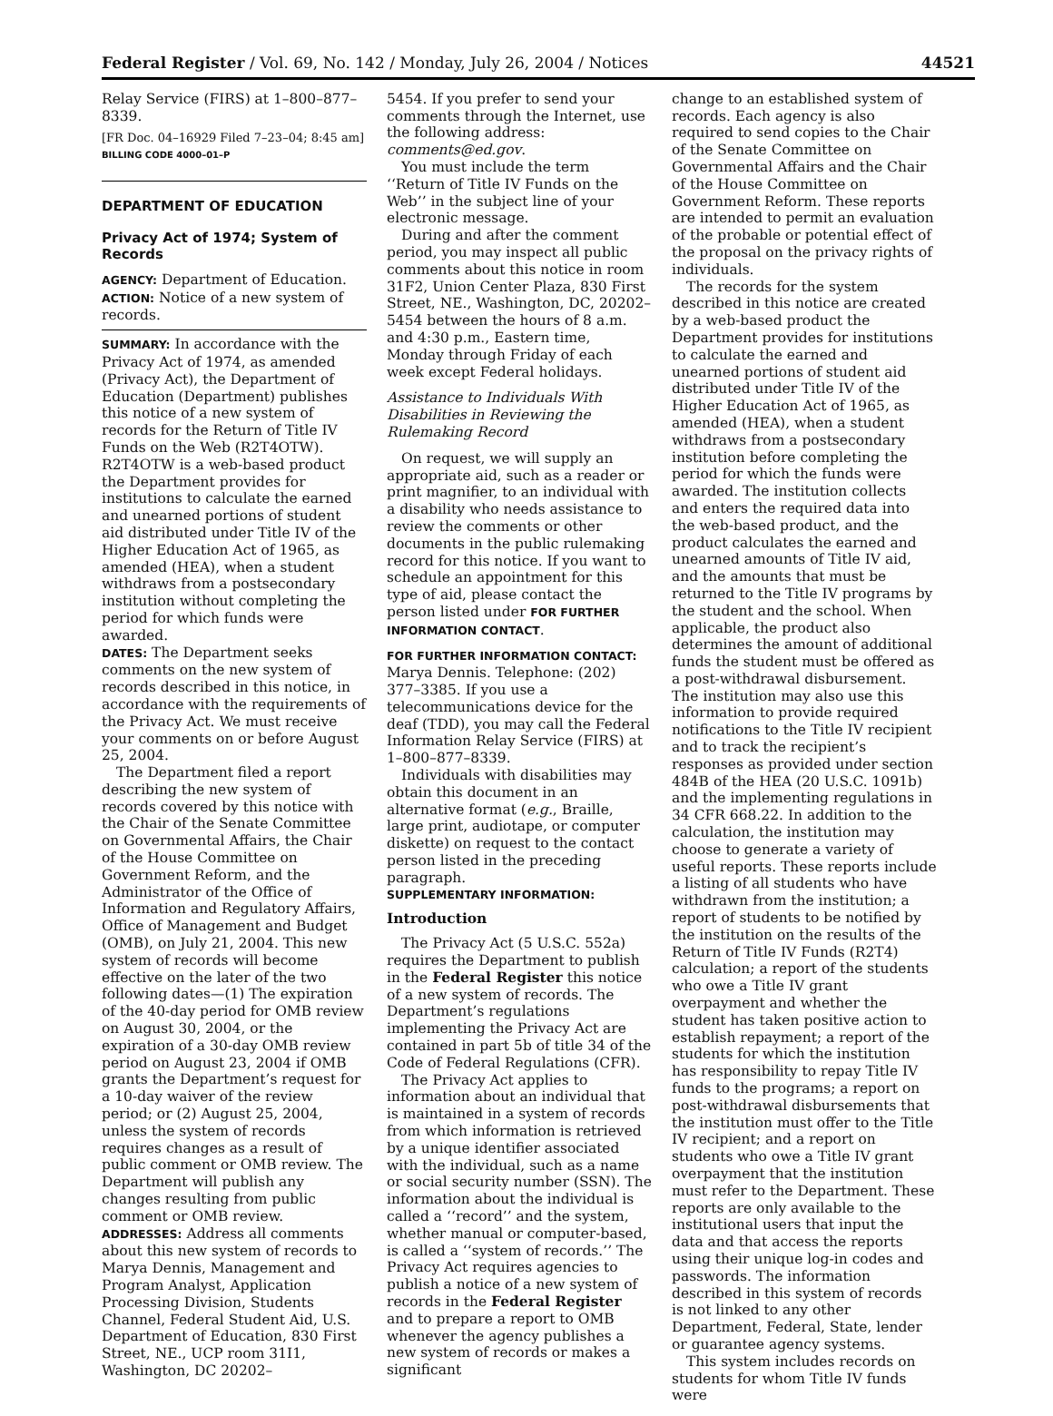Federal Register / Vol. 69, No. 142 / Monday, July 26, 2004 / Notices 44521
Relay Service (FIRS) at 1–800–877–8339.
[FR Doc. 04–16929 Filed 7–23–04; 8:45 am]
BILLING CODE 4000–01–P
DEPARTMENT OF EDUCATION
Privacy Act of 1974; System of Records
AGENCY: Department of Education.
ACTION: Notice of a new system of records.
SUMMARY: In accordance with the Privacy Act of 1974, as amended (Privacy Act), the Department of Education (Department) publishes this notice of a new system of records for the Return of Title IV Funds on the Web (R2T4OTW). R2T4OTW is a web-based product the Department provides for institutions to calculate the earned and unearned portions of student aid distributed under Title IV of the Higher Education Act of 1965, as amended (HEA), when a student withdraws from a postsecondary institution without completing the period for which funds were awarded.
DATES: The Department seeks comments on the new system of records described in this notice, in accordance with the requirements of the Privacy Act. We must receive your comments on or before August 25, 2004.
The Department filed a report describing the new system of records covered by this notice with the Chair of the Senate Committee on Governmental Affairs, the Chair of the House Committee on Government Reform, and the Administrator of the Office of Information and Regulatory Affairs, Office of Management and Budget (OMB), on July 21, 2004. This new system of records will become effective on the later of the two following dates—(1) The expiration of the 40-day period for OMB review on August 30, 2004, or the expiration of a 30-day OMB review period on August 23, 2004 if OMB grants the Department’s request for a 10-day waiver of the review period; or (2) August 25, 2004, unless the system of records requires changes as a result of public comment or OMB review. The Department will publish any changes resulting from public comment or OMB review.
ADDRESSES: Address all comments about this new system of records to Marya Dennis, Management and Program Analyst, Application Processing Division, Students Channel, Federal Student Aid, U.S. Department of Education, 830 First Street, NE., UCP room 31I1, Washington, DC 20202–
5454. If you prefer to send your comments through the Internet, use the following address: comments@ed.gov.
You must include the term ‘‘Return of Title IV Funds on the Web’’ in the subject line of your electronic message.
During and after the comment period, you may inspect all public comments about this notice in room 31F2, Union Center Plaza, 830 First Street, NE., Washington, DC, 20202–5454 between the hours of 8 a.m. and 4:30 p.m., Eastern time, Monday through Friday of each week except Federal holidays.
Assistance to Individuals With Disabilities in Reviewing the Rulemaking Record
On request, we will supply an appropriate aid, such as a reader or print magnifier, to an individual with a disability who needs assistance to review the comments or other documents in the public rulemaking record for this notice. If you want to schedule an appointment for this type of aid, please contact the person listed under FOR FURTHER INFORMATION CONTACT.
FOR FURTHER INFORMATION CONTACT: Marya Dennis. Telephone: (202) 377–3385. If you use a telecommunications device for the deaf (TDD), you may call the Federal Information Relay Service (FIRS) at 1–800–877–8339.
Individuals with disabilities may obtain this document in an alternative format (e.g., Braille, large print, audiotape, or computer diskette) on request to the contact person listed in the preceding paragraph.
SUPPLEMENTARY INFORMATION:
Introduction
The Privacy Act (5 U.S.C. 552a) requires the Department to publish in the Federal Register this notice of a new system of records. The Department’s regulations implementing the Privacy Act are contained in part 5b of title 34 of the Code of Federal Regulations (CFR).
The Privacy Act applies to information about an individual that is maintained in a system of records from which information is retrieved by a unique identifier associated with the individual, such as a name or social security number (SSN). The information about the individual is called a ‘‘record’’ and the system, whether manual or computer-based, is called a ‘‘system of records.’’ The Privacy Act requires agencies to publish a notice of a new system of records in the Federal Register and to prepare a report to OMB whenever the agency publishes a new system of records or makes a significant
change to an established system of records. Each agency is also required to send copies to the Chair of the Senate Committee on Governmental Affairs and the Chair of the House Committee on Government Reform. These reports are intended to permit an evaluation of the probable or potential effect of the proposal on the privacy rights of individuals.
The records for the system described in this notice are created by a web-based product the Department provides for institutions to calculate the earned and unearned portions of student aid distributed under Title IV of the Higher Education Act of 1965, as amended (HEA), when a student withdraws from a postsecondary institution before completing the period for which the funds were awarded. The institution collects and enters the required data into the web-based product, and the product calculates the earned and unearned amounts of Title IV aid, and the amounts that must be returned to the Title IV programs by the student and the school. When applicable, the product also determines the amount of additional funds the student must be offered as a post-withdrawal disbursement. The institution may also use this information to provide required notifications to the Title IV recipient and to track the recipient’s responses as provided under section 484B of the HEA (20 U.S.C. 1091b) and the implementing regulations in 34 CFR 668.22. In addition to the calculation, the institution may choose to generate a variety of useful reports. These reports include a listing of all students who have withdrawn from the institution; a report of students to be notified by the institution on the results of the Return of Title IV Funds (R2T4) calculation; a report of the students who owe a Title IV grant overpayment and whether the student has taken positive action to establish repayment; a report of the students for which the institution has responsibility to repay Title IV funds to the programs; a report on post-withdrawal disbursements that the institution must offer to the Title IV recipient; and a report on students who owe a Title IV grant overpayment that the institution must refer to the Department. These reports are only available to the institutional users that input the data and that access the reports using their unique log-in codes and passwords. The information described in this system of records is not linked to any other Department, Federal, State, lender or guarantee agency systems.
This system includes records on students for whom Title IV funds were